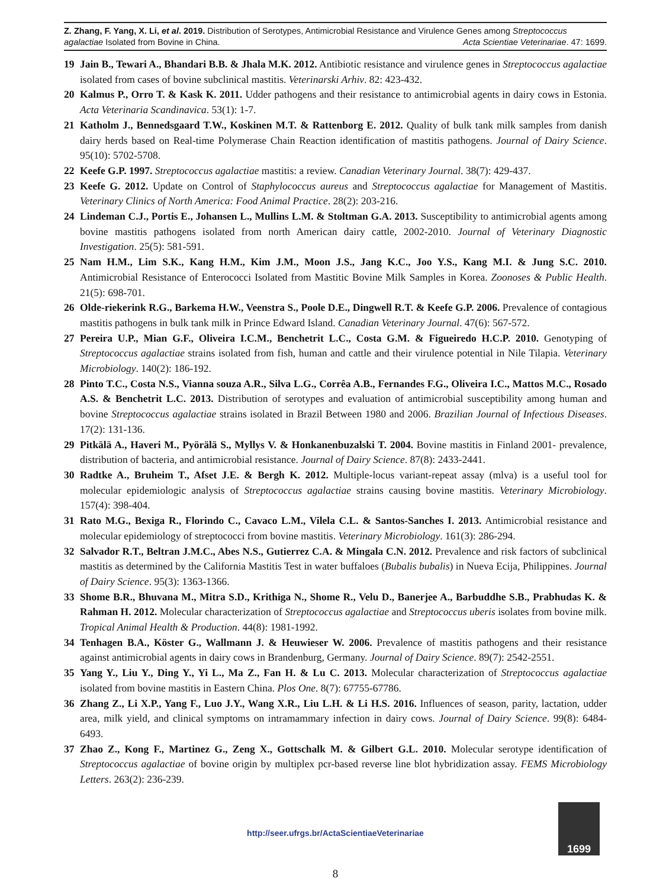Z. Zhang, F. Yang, X. Li, et al. 2019. Distribution of Serotypes, Antimicrobial Resistance and Virulence Genes among Streptococcus
agalactiae Isolated from Bovine in China. Acta Scientiae Veterinariae. 47: 1699.
19 Jain B., Tewari A., Bhandari B.B. & Jhala M.K. 2012. Antibiotic resistance and virulence genes in Streptococcus agalactiae isolated from cases of bovine subclinical mastitis. Veterinarski Arhiv. 82: 423-432.
20 Kalmus P., Orro T. & Kask K. 2011. Udder pathogens and their resistance to antimicrobial agents in dairy cows in Estonia. Acta Veterinaria Scandinavica. 53(1): 1-7.
21 Katholm J., Bennedsgaard T.W., Koskinen M.T. & Rattenborg E. 2012. Quality of bulk tank milk samples from danish dairy herds based on Real-time Polymerase Chain Reaction identification of mastitis pathogens. Journal of Dairy Science. 95(10): 5702-5708.
22 Keefe G.P. 1997. Streptococcus agalactiae mastitis: a review. Canadian Veterinary Journal. 38(7): 429-437.
23 Keefe G. 2012. Update on Control of Staphylococcus aureus and Streptococcus agalactiae for Management of Mastitis. Veterinary Clinics of North America: Food Animal Practice. 28(2): 203-216.
24 Lindeman C.J., Portis E., Johansen L., Mullins L.M. & Stoltman G.A. 2013. Susceptibility to antimicrobial agents among bovine mastitis pathogens isolated from north American dairy cattle, 2002-2010. Journal of Veterinary Diagnostic Investigation. 25(5): 581-591.
25 Nam H.M., Lim S.K., Kang H.M., Kim J.M., Moon J.S., Jang K.C., Joo Y.S., Kang M.I. & Jung S.C. 2010. Antimicrobial Resistance of Enterococci Isolated from Mastitic Bovine Milk Samples in Korea. Zoonoses & Public Health. 21(5): 698-701.
26 Olde-riekerink R.G., Barkema H.W., Veenstra S., Poole D.E., Dingwell R.T. & Keefe G.P. 2006. Prevalence of contagious mastitis pathogens in bulk tank milk in Prince Edward Island. Canadian Veterinary Journal. 47(6): 567-572.
27 Pereira U.P., Mian G.F., Oliveira I.C.M., Benchetrit L.C., Costa G.M. & Figueiredo H.C.P. 2010. Genotyping of Streptococcus agalactiae strains isolated from fish, human and cattle and their virulence potential in Nile Tilapia. Veterinary Microbiology. 140(2): 186-192.
28 Pinto T.C., Costa N.S., Vianna souza A.R., Silva L.G., Corrêa A.B., Fernandes F.G., Oliveira I.C., Mattos M.C., Rosado A.S. & Benchetrit L.C. 2013. Distribution of serotypes and evaluation of antimicrobial susceptibility among human and bovine Streptococcus agalactiae strains isolated in Brazil Between 1980 and 2006. Brazilian Journal of Infectious Diseases. 17(2): 131-136.
29 Pitkälä A., Haveri M., Pyörälä S., Myllys V. & Honkanenbuzalski T. 2004. Bovine mastitis in Finland 2001- prevalence, distribution of bacteria, and antimicrobial resistance. Journal of Dairy Science. 87(8): 2433-2441.
30 Radtke A., Bruheim T., Afset J.E. & Bergh K. 2012. Multiple-locus variant-repeat assay (mlva) is a useful tool for molecular epidemiologic analysis of Streptococcus agalactiae strains causing bovine mastitis. Veterinary Microbiology. 157(4): 398-404.
31 Rato M.G., Bexiga R., Florindo C., Cavaco L.M., Vilela C.L. & Santos-Sanches I. 2013. Antimicrobial resistance and molecular epidemiology of streptococci from bovine mastitis. Veterinary Microbiology. 161(3): 286-294.
32 Salvador R.T., Beltran J.M.C., Abes N.S., Gutierrez C.A. & Mingala C.N. 2012. Prevalence and risk factors of subclinical mastitis as determined by the California Mastitis Test in water buffaloes (Bubalis bubalis) in Nueva Ecija, Philippines. Journal of Dairy Science. 95(3): 1363-1366.
33 Shome B.R., Bhuvana M., Mitra S.D., Krithiga N., Shome R., Velu D., Banerjee A., Barbuddhe S.B., Prabhudas K. & Rahman H. 2012. Molecular characterization of Streptococcus agalactiae and Streptococcus uberis isolates from bovine milk. Tropical Animal Health & Production. 44(8): 1981-1992.
34 Tenhagen B.A., Köster G., Wallmann J. & Heuwieser W. 2006. Prevalence of mastitis pathogens and their resistance against antimicrobial agents in dairy cows in Brandenburg, Germany. Journal of Dairy Science. 89(7): 2542-2551.
35 Yang Y., Liu Y., Ding Y., Yi L., Ma Z., Fan H. & Lu C. 2013. Molecular characterization of Streptococcus agalactiae isolated from bovine mastitis in Eastern China. Plos One. 8(7): 67755-67786.
36 Zhang Z., Li X.P., Yang F., Luo J.Y., Wang X.R., Liu L.H. & Li H.S. 2016. Influences of season, parity, lactation, udder area, milk yield, and clinical symptoms on intramammary infection in dairy cows. Journal of Dairy Science. 99(8): 6484-6493.
37 Zhao Z., Kong F., Martinez G., Zeng X., Gottschalk M. & Gilbert G.L. 2010. Molecular serotype identification of Streptococcus agalactiae of bovine origin by multiplex pcr-based reverse line blot hybridization assay. FEMS Microbiology Letters. 263(2): 236-239.
http://seer.ufrgs.br/ActaScientiaeVeterinariae
1699
8